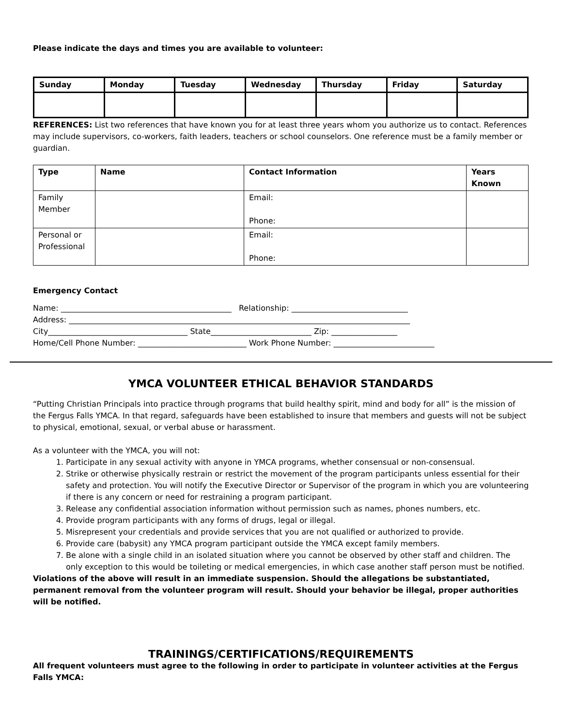Please indicate the days and times you are available to volunteer:
| Sunday | Monday | Tuesday | Wednesday | Thursday | Friday | Saturday |
| --- | --- | --- | --- | --- | --- | --- |
REFERENCES: List two references that have known you for at least three years whom you authorize us to contact. References may include supervisors, co-workers, faith leaders, teachers or school counselors. One reference must be a family member or guardian.
| Type | Name | Contact Information | Years Known |
| --- | --- | --- | --- |
| Family Member | | Email: Phone: | |
| Personal or Professional | | Email: Phone: | |
Emergency Contact
Name: ____________________________________________ Relationship: ______________________________
Address: ________________________________________________________________________________________
City____________________________________ State__________________________ Zip: _________________
Home/Cell Phone Number: ____________________________ Work Phone Number: __________________________
YMCA VOLUNTEER ETHICAL BEHAVIOR STANDARDS
“Putting Christian Principals into practice through programs that build healthy spirit, mind and body for all” is the mission of the Fergus Falls YMCA. In that regard, safeguards have been established to insure that members and guests will not be subject to physical, emotional, sexual, or verbal abuse or harassment.
As a volunteer with the YMCA, you will not:
1. Participate in any sexual activity with anyone in YMCA programs, whether consensual or non-consensual.
2. Strike or otherwise physically restrain or restrict the movement of the program participants unless essential for their safety and protection. You will notify the Executive Director or Supervisor of the program in which you are volunteering if there is any concern or need for restraining a program participant.
3. Release any confidential association information without permission such as names, phones numbers, etc.
4. Provide program participants with any forms of drugs, legal or illegal.
5. Misrepresent your credentials and provide services that you are not qualified or authorized to provide.
6. Provide care (babysit) any YMCA program participant outside the YMCA except family members.
7. Be alone with a single child in an isolated situation where you cannot be observed by other staff and children. The only exception to this would be toileting or medical emergencies, in which case another staff person must be notified.
Violations of the above will result in an immediate suspension. Should the allegations be substantiated, permanent removal from the volunteer program will result. Should your behavior be illegal, proper authorities will be notified.
TRAININGS/CERTIFICATIONS/REQUIREMENTS
All frequent volunteers must agree to the following in order to participate in volunteer activities at the Fergus Falls YMCA: